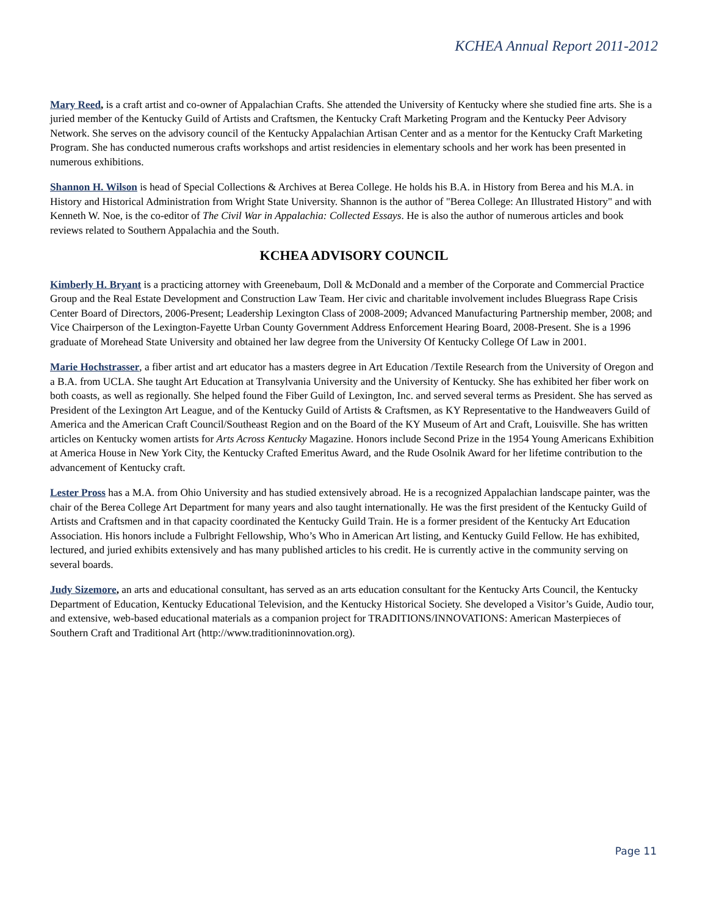KCHEA Annual Report 2011-2012
Mary Reed, is a craft artist and co-owner of Appalachian Crafts. She attended the University of Kentucky where she studied fine arts. She is a juried member of the Kentucky Guild of Artists and Craftsmen, the Kentucky Craft Marketing Program and the Kentucky Peer Advisory Network. She serves on the advisory council of the Kentucky Appalachian Artisan Center and as a mentor for the Kentucky Craft Marketing Program. She has conducted numerous crafts workshops and artist residencies in elementary schools and her work has been presented in numerous exhibitions.
Shannon H. Wilson is head of Special Collections & Archives at Berea College. He holds his B.A. in History from Berea and his M.A. in History and Historical Administration from Wright State University. Shannon is the author of "Berea College: An Illustrated History" and with Kenneth W. Noe, is the co-editor of The Civil War in Appalachia: Collected Essays. He is also the author of numerous articles and book reviews related to Southern Appalachia and the South.
KCHEA ADVISORY COUNCIL
Kimberly H. Bryant is a practicing attorney with Greenebaum, Doll & McDonald and a member of the Corporate and Commercial Practice Group and the Real Estate Development and Construction Law Team. Her civic and charitable involvement includes Bluegrass Rape Crisis Center Board of Directors, 2006-Present; Leadership Lexington Class of 2008-2009; Advanced Manufacturing Partnership member, 2008; and Vice Chairperson of the Lexington-Fayette Urban County Government Address Enforcement Hearing Board, 2008-Present. She is a 1996 graduate of Morehead State University and obtained her law degree from the University Of Kentucky College Of Law in 2001.
Marie Hochstrasser, a fiber artist and art educator has a masters degree in Art Education /Textile Research from the University of Oregon and a B.A. from UCLA. She taught Art Education at Transylvania University and the University of Kentucky. She has exhibited her fiber work on both coasts, as well as regionally. She helped found the Fiber Guild of Lexington, Inc. and served several terms as President. She has served as President of the Lexington Art League, and of the Kentucky Guild of Artists & Craftsmen, as KY Representative to the Handweavers Guild of America and the American Craft Council/Southeast Region and on the Board of the KY Museum of Art and Craft, Louisville. She has written articles on Kentucky women artists for Arts Across Kentucky Magazine. Honors include Second Prize in the 1954 Young Americans Exhibition at America House in New York City, the Kentucky Crafted Emeritus Award, and the Rude Osolnik Award for her lifetime contribution to the advancement of Kentucky craft.
Lester Pross has a M.A. from Ohio University and has studied extensively abroad. He is a recognized Appalachian landscape painter, was the chair of the Berea College Art Department for many years and also taught internationally. He was the first president of the Kentucky Guild of Artists and Craftsmen and in that capacity coordinated the Kentucky Guild Train. He is a former president of the Kentucky Art Education Association. His honors include a Fulbright Fellowship, Who’s Who in American Art listing, and Kentucky Guild Fellow. He has exhibited, lectured, and juried exhibits extensively and has many published articles to his credit. He is currently active in the community serving on several boards.
Judy Sizemore, an arts and educational consultant, has served as an arts education consultant for the Kentucky Arts Council, the Kentucky Department of Education, Kentucky Educational Television, and the Kentucky Historical Society. She developed a Visitor’s Guide, Audio tour, and extensive, web-based educational materials as a companion project for TRADITIONS/INNOVATIONS: American Masterpieces of Southern Craft and Traditional Art (http://www.traditioninnovation.org).
Page 11